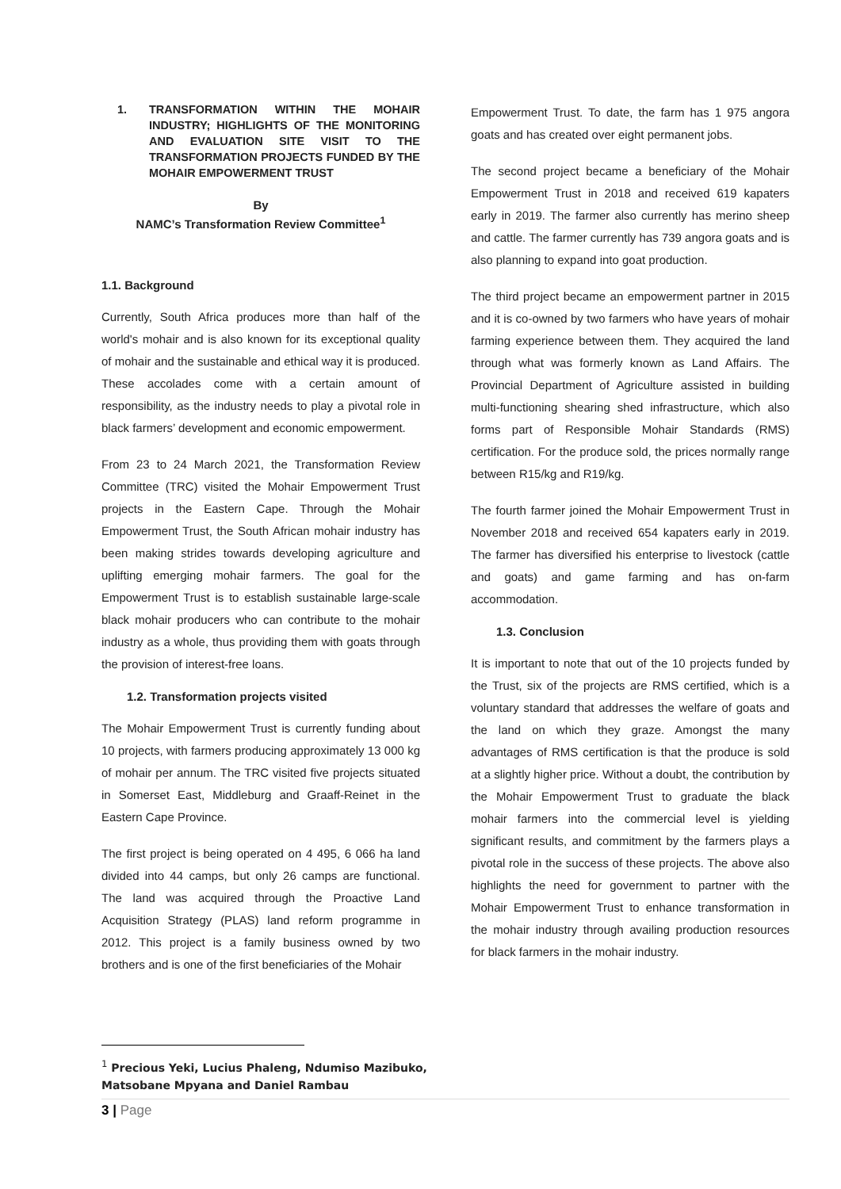1. TRANSFORMATION WITHIN THE MOHAIR INDUSTRY; HIGHLIGHTS OF THE MONITORING AND EVALUATION SITE VISIT TO THE TRANSFORMATION PROJECTS FUNDED BY THE MOHAIR EMPOWERMENT TRUST
By
NAMC’s Transformation Review Committee<sup>1</sup>
1.1. Background
Currently, South Africa produces more than half of the world's mohair and is also known for its exceptional quality of mohair and the sustainable and ethical way it is produced. These accolades come with a certain amount of responsibility, as the industry needs to play a pivotal role in black farmers’ development and economic empowerment.
From 23 to 24 March 2021, the Transformation Review Committee (TRC) visited the Mohair Empowerment Trust projects in the Eastern Cape. Through the Mohair Empowerment Trust, the South African mohair industry has been making strides towards developing agriculture and uplifting emerging mohair farmers. The goal for the Empowerment Trust is to establish sustainable large-scale black mohair producers who can contribute to the mohair industry as a whole, thus providing them with goats through the provision of interest-free loans.
1.2. Transformation projects visited
The Mohair Empowerment Trust is currently funding about 10 projects, with farmers producing approximately 13 000 kg of mohair per annum. The TRC visited five projects situated in Somerset East, Middleburg and Graaff-Reinet in the Eastern Cape Province.
The first project is being operated on 4 495, 6 066 ha land divided into 44 camps, but only 26 camps are functional. The land was acquired through the Proactive Land Acquisition Strategy (PLAS) land reform programme in 2012. This project is a family business owned by two brothers and is one of the first beneficiaries of the Mohair
Empowerment Trust. To date, the farm has 1 975 angora goats and has created over eight permanent jobs.
The second project became a beneficiary of the Mohair Empowerment Trust in 2018 and received 619 kapaters early in 2019. The farmer also currently has merino sheep and cattle. The farmer currently has 739 angora goats and is also planning to expand into goat production.
The third project became an empowerment partner in 2015 and it is co-owned by two farmers who have years of mohair farming experience between them. They acquired the land through what was formerly known as Land Affairs. The Provincial Department of Agriculture assisted in building multi-functioning shearing shed infrastructure, which also forms part of Responsible Mohair Standards (RMS) certification. For the produce sold, the prices normally range between R15/kg and R19/kg.
The fourth farmer joined the Mohair Empowerment Trust in November 2018 and received 654 kapaters early in 2019. The farmer has diversified his enterprise to livestock (cattle and goats) and game farming and has on-farm accommodation.
1.3. Conclusion
It is important to note that out of the 10 projects funded by the Trust, six of the projects are RMS certified, which is a voluntary standard that addresses the welfare of goats and the land on which they graze. Amongst the many advantages of RMS certification is that the produce is sold at a slightly higher price. Without a doubt, the contribution by the Mohair Empowerment Trust to graduate the black mohair farmers into the commercial level is yielding significant results, and commitment by the farmers plays a pivotal role in the success of these projects. The above also highlights the need for government to partner with the Mohair Empowerment Trust to enhance transformation in the mohair industry through availing production resources for black farmers in the mohair industry.
<sup>1</sup> Precious Yeki, Lucius Phaleng, Ndumiso Mazibuko, Matsobane Mpyana and Daniel Rambau
3 | Page